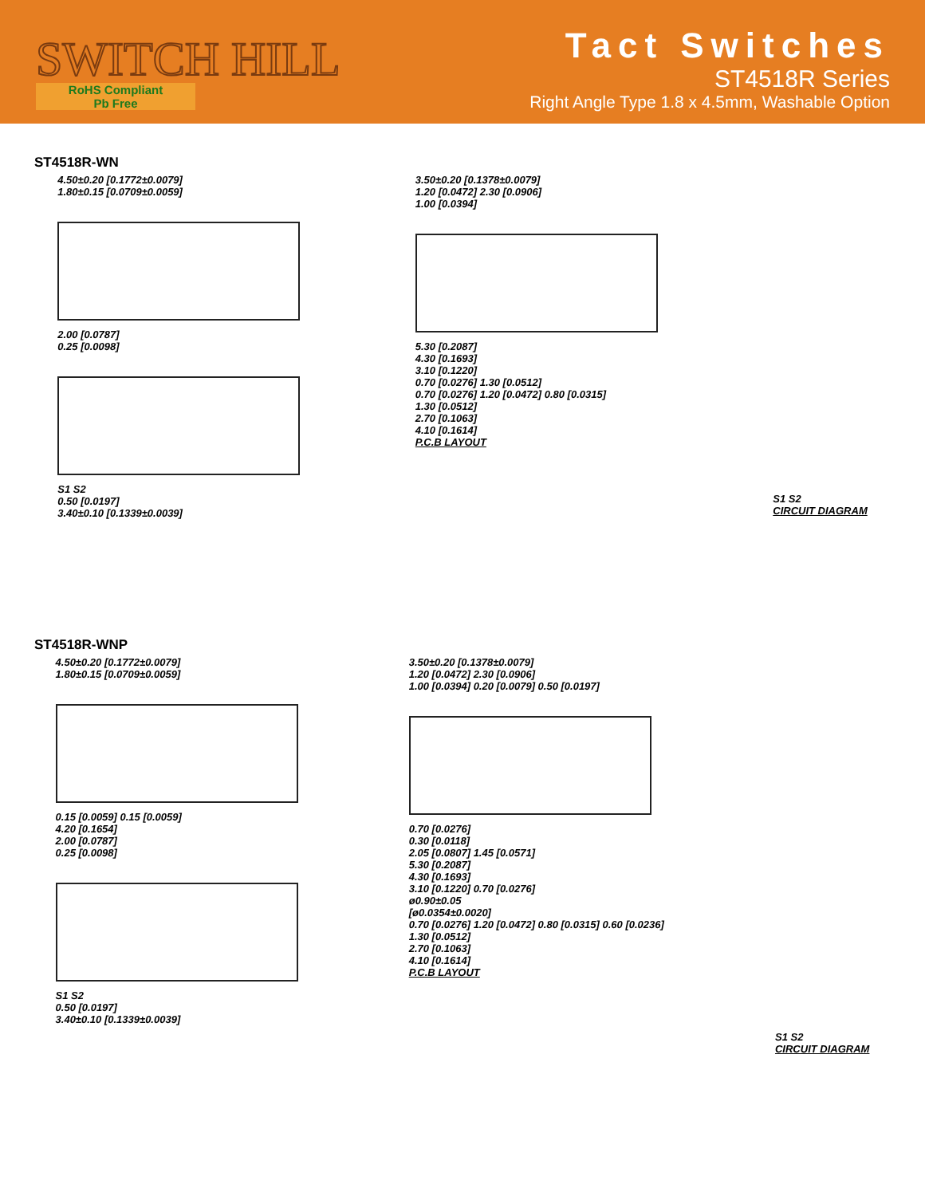SWITCH HILL
RoHS Compliant
Pb Free
Tact Switches
ST4518R Series
Right Angle Type 1.8 x 4.5mm, Washable Option
ST4518R-WN
4.50±0.20 [0.1772±0.0079]
1.80±0.15 [0.0709±0.0059]
2.00 [0.0787]
0.25 [0.0098]
S1 S2
0.50 [0.0197]
3.40±0.10 [0.1339±0.0039]
3.50±0.20 [0.1378±0.0079]
1.20 [0.0472] 2.30 [0.0906]
1.00 [0.0394]
5.30 [0.2087]
4.30 [0.1693]
3.10 [0.1220]
0.70 [0.0276] 1.30 [0.0512]
0.70 [0.0276] 1.20 [0.0472] 0.80 [0.0315]
1.30 [0.0512]
2.70 [0.1063]
4.10 [0.1614]
P.C.B LAYOUT
S1 S2
CIRCUIT DIAGRAM
ST4518R-WNP
4.50±0.20 [0.1772±0.0079]
1.80±0.15 [0.0709±0.0059]
0.15 [0.0059] 0.15 [0.0059]
4.20 [0.1654]
2.00 [0.0787]
0.25 [0.0098]
S1 S2
0.50 [0.0197]
3.40±0.10 [0.1339±0.0039]
3.50±0.20 [0.1378±0.0079]
1.20 [0.0472] 2.30 [0.0906]
1.00 [0.0394] 0.20 [0.0079] 0.50 [0.0197]
0.70 [0.0276]
0.30 [0.0118]
2.05 [0.0807] 1.45 [0.0571]
5.30 [0.2087]
4.30 [0.1693]
3.10 [0.1220] 0.70 [0.0276]
ø0.90±0.05
[ø0.0354±0.0020]
0.70 [0.0276] 1.20 [0.0472] 0.80 [0.0315] 0.60 [0.0236]
1.30 [0.0512]
2.70 [0.1063]
4.10 [0.1614]
P.C.B LAYOUT
S1 S2
CIRCUIT DIAGRAM